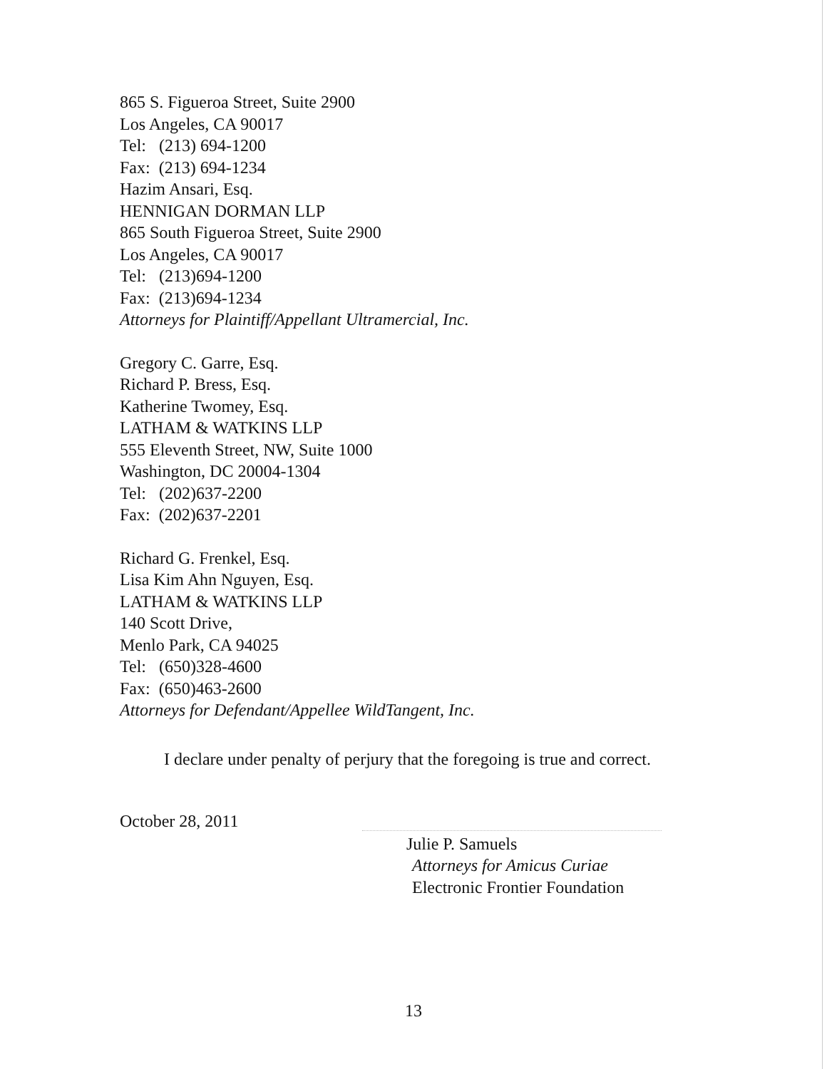865 S. Figueroa Street, Suite 2900
Los Angeles, CA 90017
Tel: (213) 694-1200
Fax: (213) 694-1234
Hazim Ansari, Esq.
HENNIGAN DORMAN LLP
865 South Figueroa Street, Suite 2900
Los Angeles, CA 90017
Tel: (213)694-1200
Fax: (213)694-1234
Attorneys for Plaintiff/Appellant Ultramercial, Inc.
Gregory C. Garre, Esq.
Richard P. Bress, Esq.
Katherine Twomey, Esq.
LATHAM & WATKINS LLP
555 Eleventh Street, NW, Suite 1000
Washington, DC 20004-1304
Tel: (202)637-2200
Fax: (202)637-2201
Richard G. Frenkel, Esq.
Lisa Kim Ahn Nguyen, Esq.
LATHAM & WATKINS LLP
140 Scott Drive,
Menlo Park, CA 94025
Tel: (650)328-4600
Fax: (650)463-2600
Attorneys for Defendant/Appellee WildTangent, Inc.
I declare under penalty of perjury that the foregoing is true and correct.
October 28, 2011
Julie P. Samuels
Attorneys for Amicus Curiae
Electronic Frontier Foundation
13